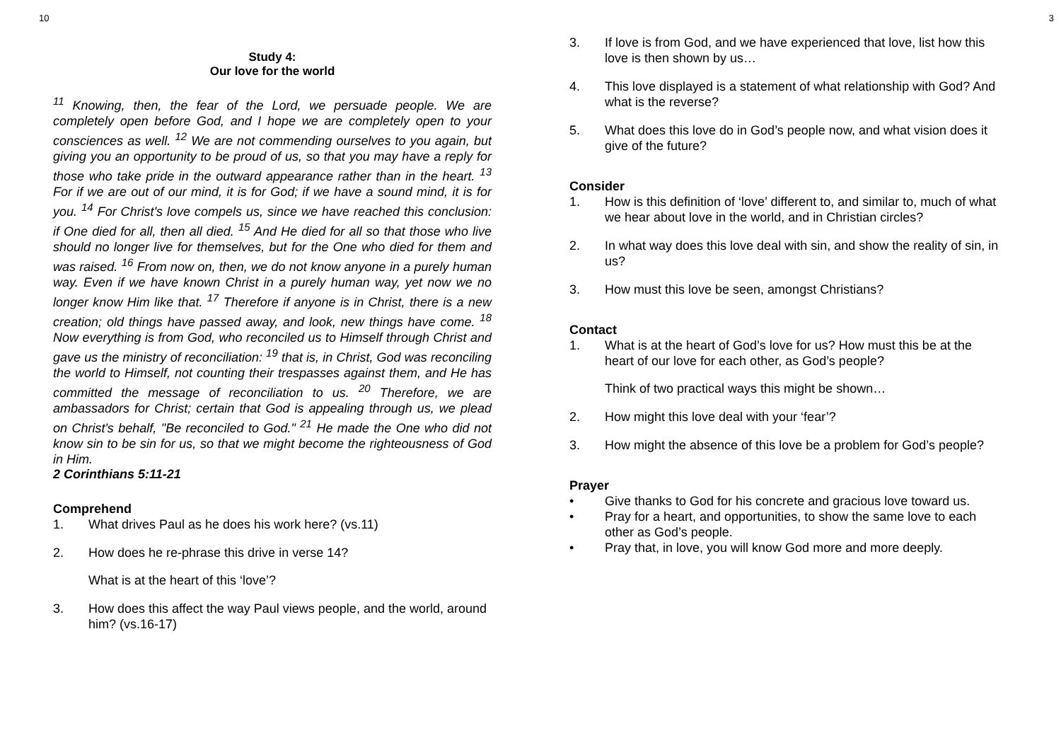10
Study 4:
Our love for the world
<sup>11</sup> Knowing, then, the fear of the Lord, we persuade people. We are completely open before God, and I hope we are completely open to your consciences as well. <sup>12</sup> We are not commending ourselves to you again, but giving you an opportunity to be proud of us, so that you may have a reply for those who take pride in the outward appearance rather than in the heart. <sup>13</sup> For if we are out of our mind, it is for God; if we have a sound mind, it is for you. <sup>14</sup> For Christ's love compels us, since we have reached this conclusion: if One died for all, then all died. <sup>15</sup> And He died for all so that those who live should no longer live for themselves, but for the One who died for them and was raised. <sup>16</sup> From now on, then, we do not know anyone in a purely human way. Even if we have known Christ in a purely human way, yet now we no longer know Him like that. <sup>17</sup> Therefore if anyone is in Christ, there is a new creation; old things have passed away, and look, new things have come. <sup>18</sup> Now everything is from God, who reconciled us to Himself through Christ and gave us the ministry of reconciliation: <sup>19</sup> that is, in Christ, God was reconciling the world to Himself, not counting their trespasses against them, and He has committed the message of reconciliation to us. <sup>20</sup> Therefore, we are ambassadors for Christ; certain that God is appealing through us, we plead on Christ's behalf, "Be reconciled to God." <sup>21</sup> He made the One who did not know sin to be sin for us, so that we might become the righteousness of God in Him.
2 Corinthians 5:11-21
Comprehend
1. What drives Paul as he does his work here? (vs.11)
2. How does he re-phrase this drive in verse 14?
What is at the heart of this ‘love’?
3. How does this affect the way Paul views people, and the world, around him? (vs.16-17)
3
3. If love is from God, and we have experienced that love, list how this love is then shown by us…
4. This love displayed is a statement of what relationship with God? And what is the reverse?
5. What does this love do in God’s people now, and what vision does it give of the future?
Consider
1. How is this definition of ‘love’ different to, and similar to, much of what we hear about love in the world, and in Christian circles?
2. In what way does this love deal with sin, and show the reality of sin, in us?
3. How must this love be seen, amongst Christians?
Contact
1. What is at the heart of God’s love for us? How must this be at the heart of our love for each other, as God’s people?
Think of two practical ways this might be shown…
2. How might this love deal with your ‘fear’?
3. How might the absence of this love be a problem for God’s people?
Prayer
• Give thanks to God for his concrete and gracious love toward us.
• Pray for a heart, and opportunities, to show the same love to each other as God’s people.
• Pray that, in love, you will know God more and more deeply.